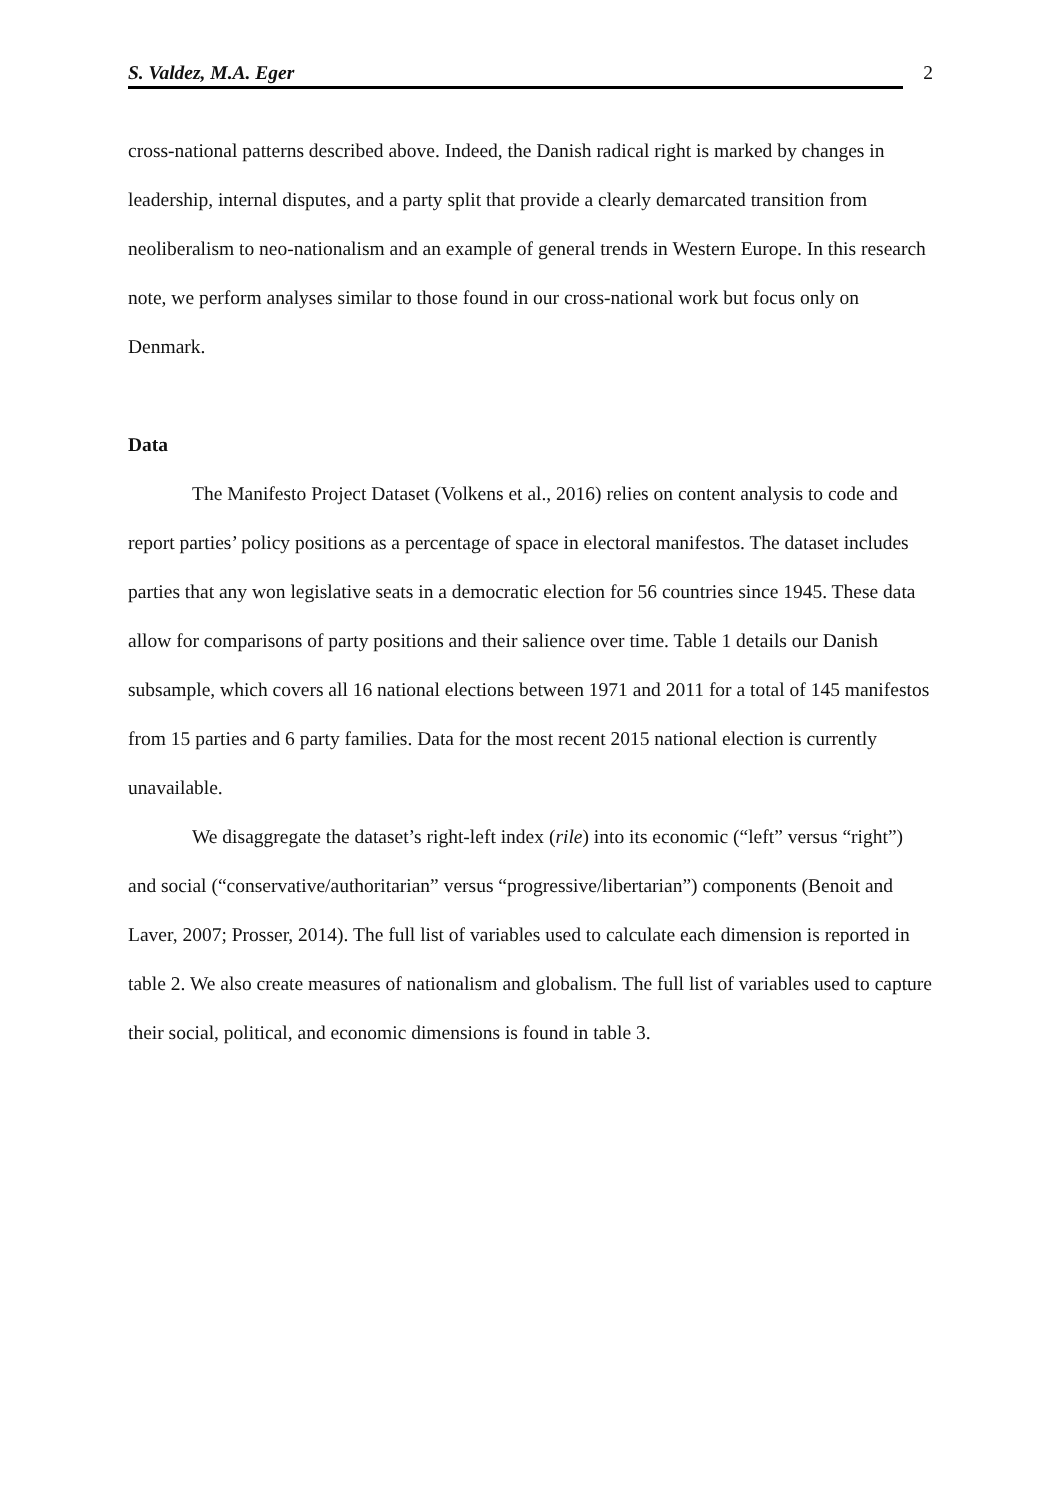S. Valdez, M.A. Eger 2
cross-national patterns described above. Indeed, the Danish radical right is marked by changes in leadership, internal disputes, and a party split that provide a clearly demarcated transition from neoliberalism to neo-nationalism and an example of general trends in Western Europe. In this research note, we perform analyses similar to those found in our cross-national work but focus only on Denmark.
Data
The Manifesto Project Dataset (Volkens et al., 2016) relies on content analysis to code and report parties’ policy positions as a percentage of space in electoral manifestos. The dataset includes parties that any won legislative seats in a democratic election for 56 countries since 1945. These data allow for comparisons of party positions and their salience over time. Table 1 details our Danish subsample, which covers all 16 national elections between 1971 and 2011 for a total of 145 manifestos from 15 parties and 6 party families. Data for the most recent 2015 national election is currently unavailable.
We disaggregate the dataset’s right-left index (rile) into its economic (“left” versus “right”) and social (“conservative/authoritarian” versus “progressive/libertarian”) components (Benoit and Laver, 2007; Prosser, 2014). The full list of variables used to calculate each dimension is reported in table 2. We also create measures of nationalism and globalism. The full list of variables used to capture their social, political, and economic dimensions is found in table 3.